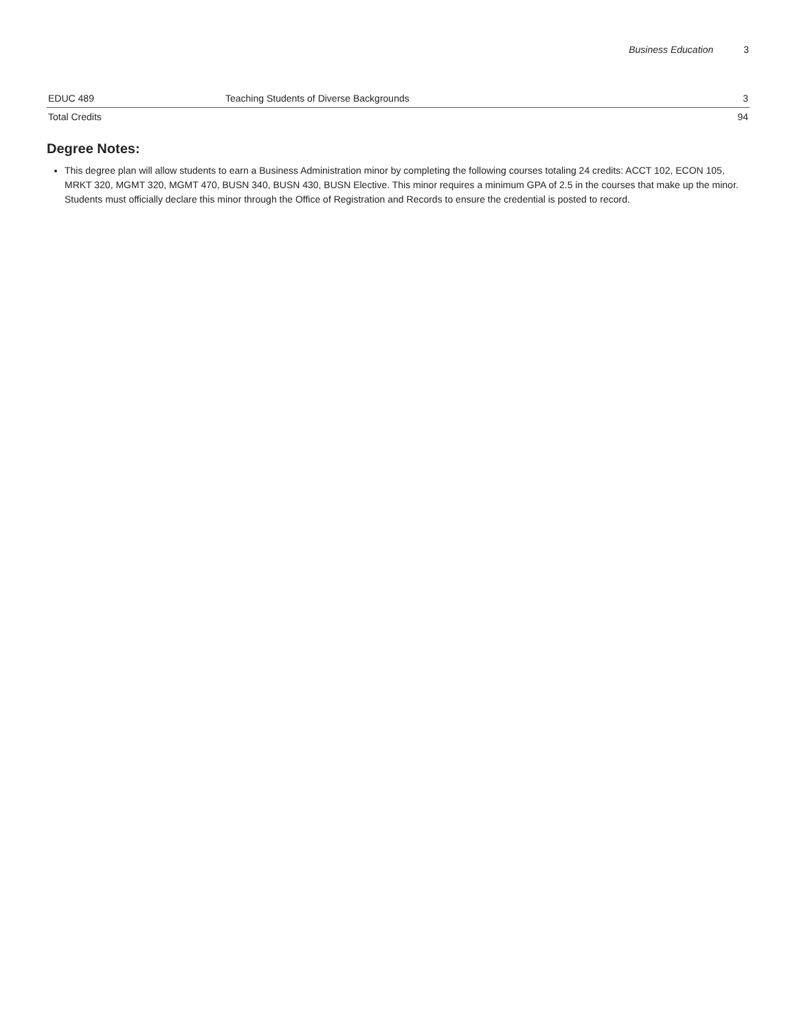Business Education 3
| EDUC 489 | Teaching Students of Diverse Backgrounds | 3 |
| Total Credits | | 94 |
Degree Notes:
This degree plan will allow students to earn a Business Administration minor by completing the following courses totaling 24 credits: ACCT 102, ECON 105, MRKT 320, MGMT 320, MGMT 470, BUSN 340, BUSN 430, BUSN Elective. This minor requires a minimum GPA of 2.5 in the courses that make up the minor. Students must officially declare this minor through the Office of Registration and Records to ensure the credential is posted to record.